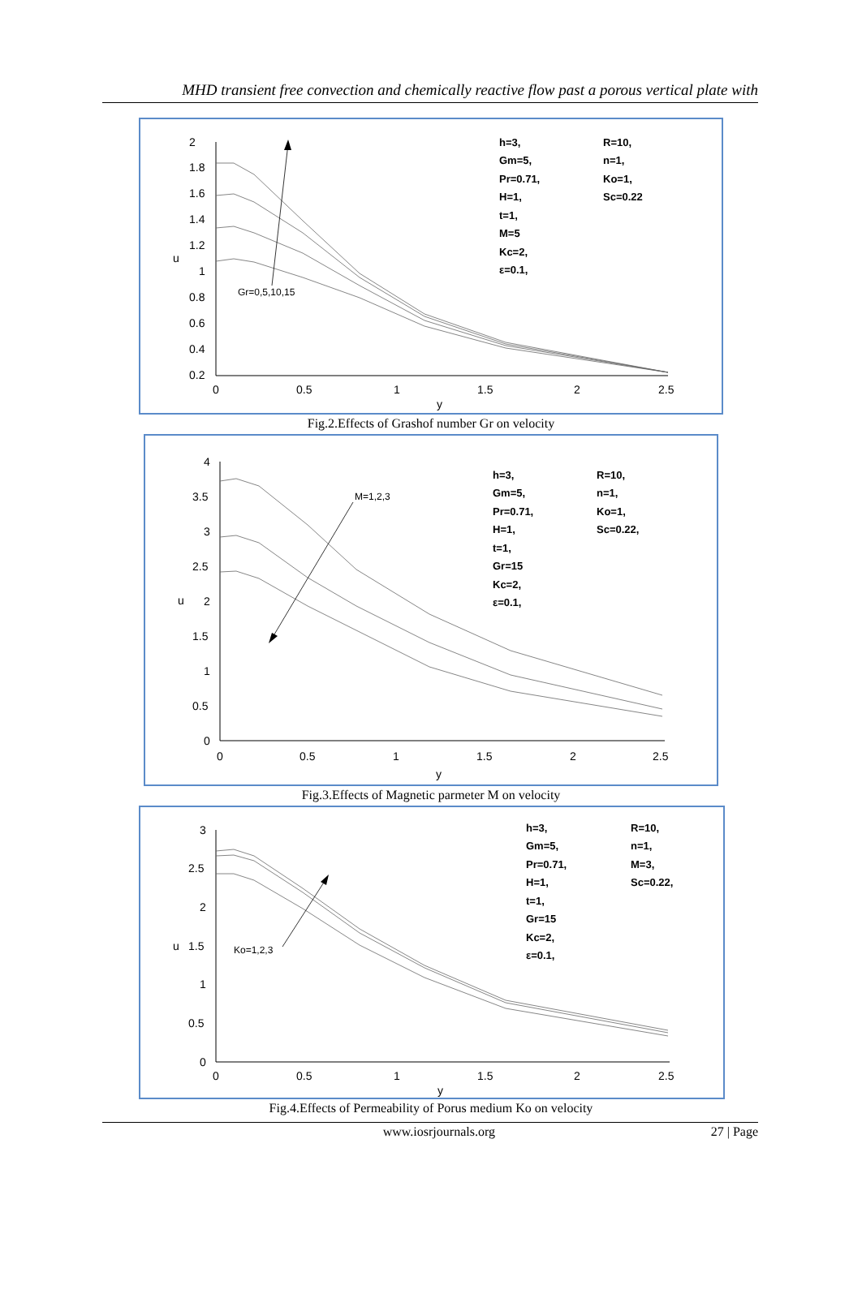MHD transient free convection and chemically reactive flow past a porous vertical plate with
2
1.8
1.6
1.4
1.2
1
0.8
0.6
0.4
0.2
0
0.5
1
1.5
2
2.5
y
u
Gr=0,5,10,15
h=3,
Gm=5,
Pr=0.71,
H=1,
t=1,
M=5
Kc=2,
ε=0.1,
R=10,
n=1,
Ko=1,
Sc=0.22
Fig.2.Effects of Grashof number Gr on velocity
4
3.5
3
2.5
2
1.5
1
0.5
0
0
0.5
1
1.5
2
2.5
y
u
M=1,2,3
h=3,
Gm=5,
Pr=0.71,
H=1,
t=1,
Gr=15
Kc=2,
ε=0.1,
R=10,
n=1,
Ko=1,
Sc=0.22,
Fig.3.Effects of Magnetic parmeter M on velocity
3
2.5
2
1.5
1
0.5
0
0
0.5
1
1.5
2
2.5
y
u
Ko=1,2,3
h=3,
Gm=5,
Pr=0.71,
H=1,
t=1,
Gr=15
Kc=2,
ε=0.1,
R=10,
n=1,
M=3,
Sc=0.22,
Fig.4.Effects of Permeability of Porus medium Ko on velocity
www.iosrjournals.org 27 | Page